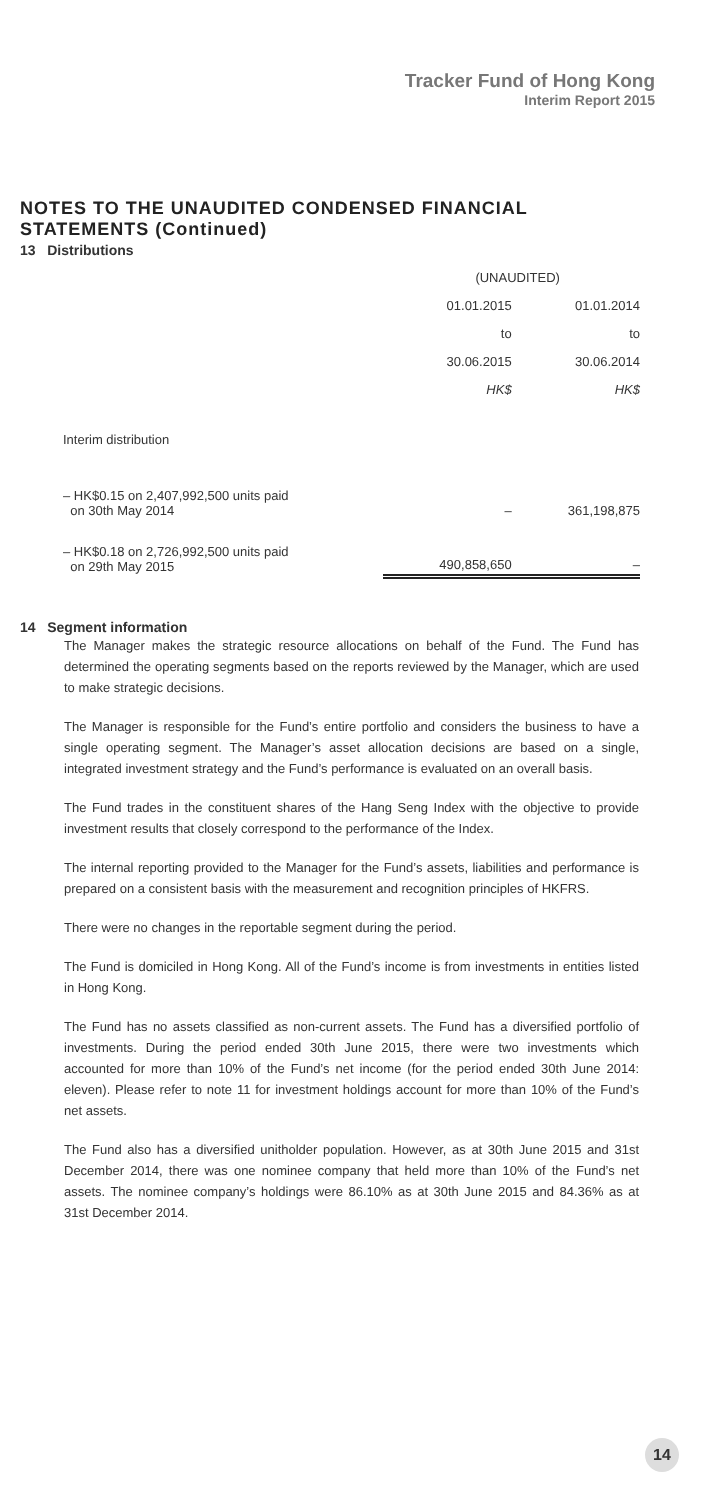Tracker Fund of Hong Kong
Interim Report 2015
NOTES TO THE UNAUDITED CONDENSED FINANCIAL STATEMENTS (Continued)
13 Distributions
| | (UNAUDITED) | |
| | 01.01.2015 | 01.01.2014 |
| | to | to |
| | 30.06.2015 | 30.06.2014 |
| | HK$ | HK$ |
| Interim distribution | | |
| – HK$0.15 on 2,407,992,500 units paid on 30th May 2014 | – | 361,198,875 |
| – HK$0.18 on 2,726,992,500 units paid on 29th May 2015 | 490,858,650 | – |
14 Segment information
The Manager makes the strategic resource allocations on behalf of the Fund. The Fund has determined the operating segments based on the reports reviewed by the Manager, which are used to make strategic decisions.
The Manager is responsible for the Fund’s entire portfolio and considers the business to have a single operating segment. The Manager’s asset allocation decisions are based on a single, integrated investment strategy and the Fund’s performance is evaluated on an overall basis.
The Fund trades in the constituent shares of the Hang Seng Index with the objective to provide investment results that closely correspond to the performance of the Index.
The internal reporting provided to the Manager for the Fund’s assets, liabilities and performance is prepared on a consistent basis with the measurement and recognition principles of HKFRS.
There were no changes in the reportable segment during the period.
The Fund is domiciled in Hong Kong. All of the Fund’s income is from investments in entities listed in Hong Kong.
The Fund has no assets classified as non-current assets. The Fund has a diversified portfolio of investments. During the period ended 30th June 2015, there were two investments which accounted for more than 10% of the Fund’s net income (for the period ended 30th June 2014: eleven). Please refer to note 11 for investment holdings account for more than 10% of the Fund’s net assets.
The Fund also has a diversified unitholder population. However, as at 30th June 2015 and 31st December 2014, there was one nominee company that held more than 10% of the Fund’s net assets. The nominee company’s holdings were 86.10% as at 30th June 2015 and 84.36% as at 31st December 2014.
14